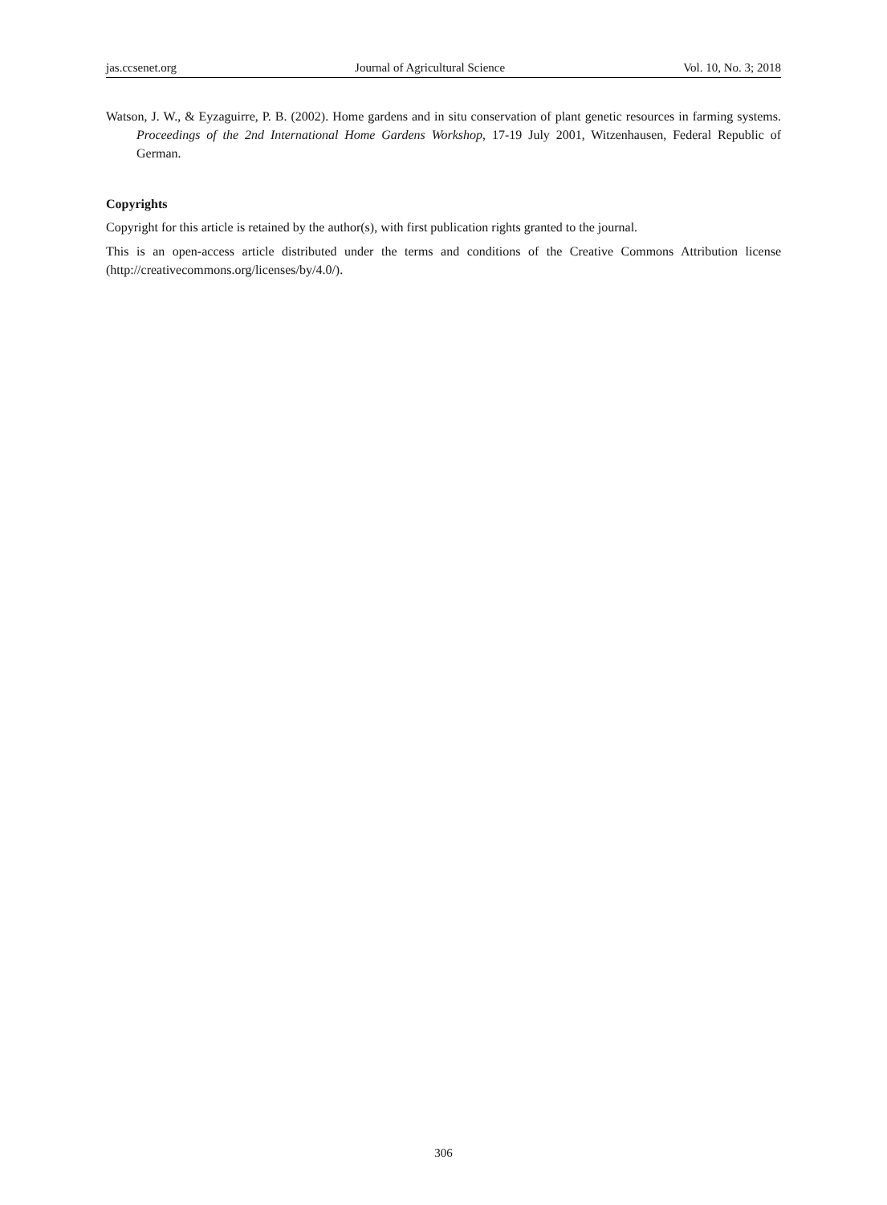jas.ccsenet.org Journal of Agricultural Science Vol. 10, No. 3; 2018
Watson, J. W., & Eyzaguirre, P. B. (2002). Home gardens and in situ conservation of plant genetic resources in farming systems. Proceedings of the 2nd International Home Gardens Workshop, 17-19 July 2001, Witzenhausen, Federal Republic of German.
Copyrights
Copyright for this article is retained by the author(s), with first publication rights granted to the journal.
This is an open-access article distributed under the terms and conditions of the Creative Commons Attribution license (http://creativecommons.org/licenses/by/4.0/).
306